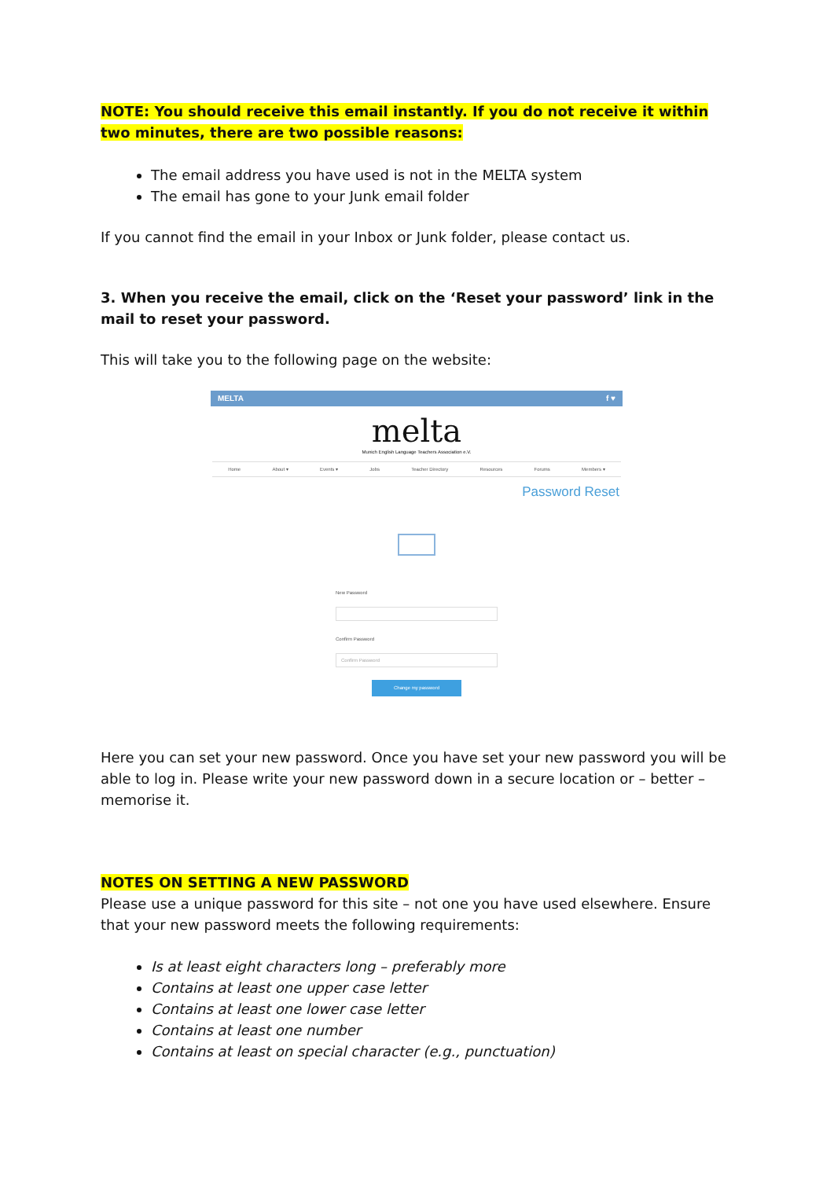NOTE: You should receive this email instantly. If you do not receive it within two minutes, there are two possible reasons:
The email address you have used is not in the MELTA system
The email has gone to your Junk email folder
If you cannot find the email in your Inbox or Junk folder, please contact us.
3. When you receive the email, click on the ‘Reset your password’ link in the mail to reset your password.
This will take you to the following page on the website:
MELTA f ♥
melta
Munich English Language Teachers Association e.V.
Home About ▾ Events ▾ Jobs Teacher Directory Resources Forums Members ▾
Password Reset
New Password
Confirm Password
Confirm Password
Change my password
Here you can set your new password. Once you have set your new password you will be able to log in. Please write your new password down in a secure location or – better – memorise it.
NOTES ON SETTING A NEW PASSWORD
Please use a unique password for this site – not one you have used elsewhere. Ensure that your new password meets the following requirements:
Is at least eight characters long – preferably more
Contains at least one upper case letter
Contains at least one lower case letter
Contains at least one number
Contains at least on special character (e.g., punctuation)